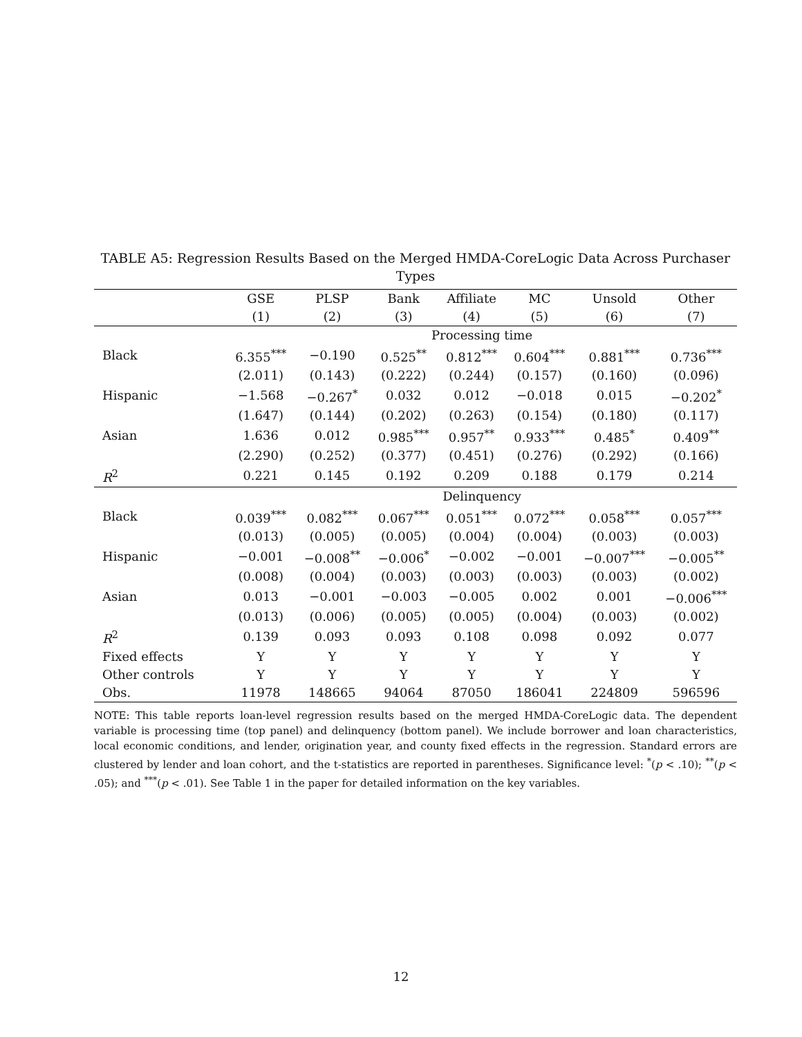TABLE A5: Regression Results Based on the Merged HMDA-CoreLogic Data Across Purchaser Types
| | GSE | PLSP | Bank | Affiliate | MC | Unsold | Other |
| --- | --- | --- | --- | --- | --- | --- | --- |
| | (1) | (2) | (3) | (4) | (5) | (6) | (7) |
| | Processing time | | | | | | |
| Black | 6.355<sup>***</sup> | −0.190 | 0.525<sup>**</sup> | 0.812<sup>***</sup> | 0.604<sup>***</sup> | 0.881<sup>***</sup> | 0.736<sup>***</sup> |
| | (2.011) | (0.143) | (0.222) | (0.244) | (0.157) | (0.160) | (0.096) |
| Hispanic | −1.568 | −0.267<sup>*</sup> | 0.032 | 0.012 | −0.018 | 0.015 | −0.202<sup>*</sup> |
| | (1.647) | (0.144) | (0.202) | (0.263) | (0.154) | (0.180) | (0.117) |
| Asian | 1.636 | 0.012 | 0.985<sup>***</sup> | 0.957<sup>**</sup> | 0.933<sup>***</sup> | 0.485<sup>*</sup> | 0.409<sup>**</sup> |
| | (2.290) | (0.252) | (0.377) | (0.451) | (0.276) | (0.292) | (0.166) |
| R<sup>2</sup> | 0.221 | 0.145 | 0.192 | 0.209 | 0.188 | 0.179 | 0.214 |
| | Delinquency | | | | | | |
| Black | 0.039<sup>***</sup> | 0.082<sup>***</sup> | 0.067<sup>***</sup> | 0.051<sup>***</sup> | 0.072<sup>***</sup> | 0.058<sup>***</sup> | 0.057<sup>***</sup> |
| | (0.013) | (0.005) | (0.005) | (0.004) | (0.004) | (0.003) | (0.003) |
| Hispanic | −0.001 | −0.008<sup>**</sup> | −0.006<sup>*</sup> | −0.002 | −0.001 | −0.007<sup>***</sup> | −0.005<sup>**</sup> |
| | (0.008) | (0.004) | (0.003) | (0.003) | (0.003) | (0.003) | (0.002) |
| Asian | 0.013 | −0.001 | −0.003 | −0.005 | 0.002 | 0.001 | −0.006<sup>***</sup> |
| | (0.013) | (0.006) | (0.005) | (0.005) | (0.004) | (0.003) | (0.002) |
| R<sup>2</sup> | 0.139 | 0.093 | 0.093 | 0.108 | 0.098 | 0.092 | 0.077 |
| Fixed effects | Y | Y | Y | Y | Y | Y | Y |
| Other controls | Y | Y | Y | Y | Y | Y | Y |
| Obs. | 11978 | 148665 | 94064 | 87050 | 186041 | 224809 | 596596 |
NOTE: This table reports loan-level regression results based on the merged HMDA-CoreLogic data. The dependent variable is processing time (top panel) and delinquency (bottom panel). We include borrower and loan characteristics, local economic conditions, and lender, origination year, and county fixed effects in the regression. Standard errors are clustered by lender and loan cohort, and the t-statistics are reported in parentheses. Significance level: <sup>*</sup>(p < .10); <sup>**</sup>(p < .05); and <sup>***</sup>(p < .01). See Table 1 in the paper for detailed information on the key variables.
12